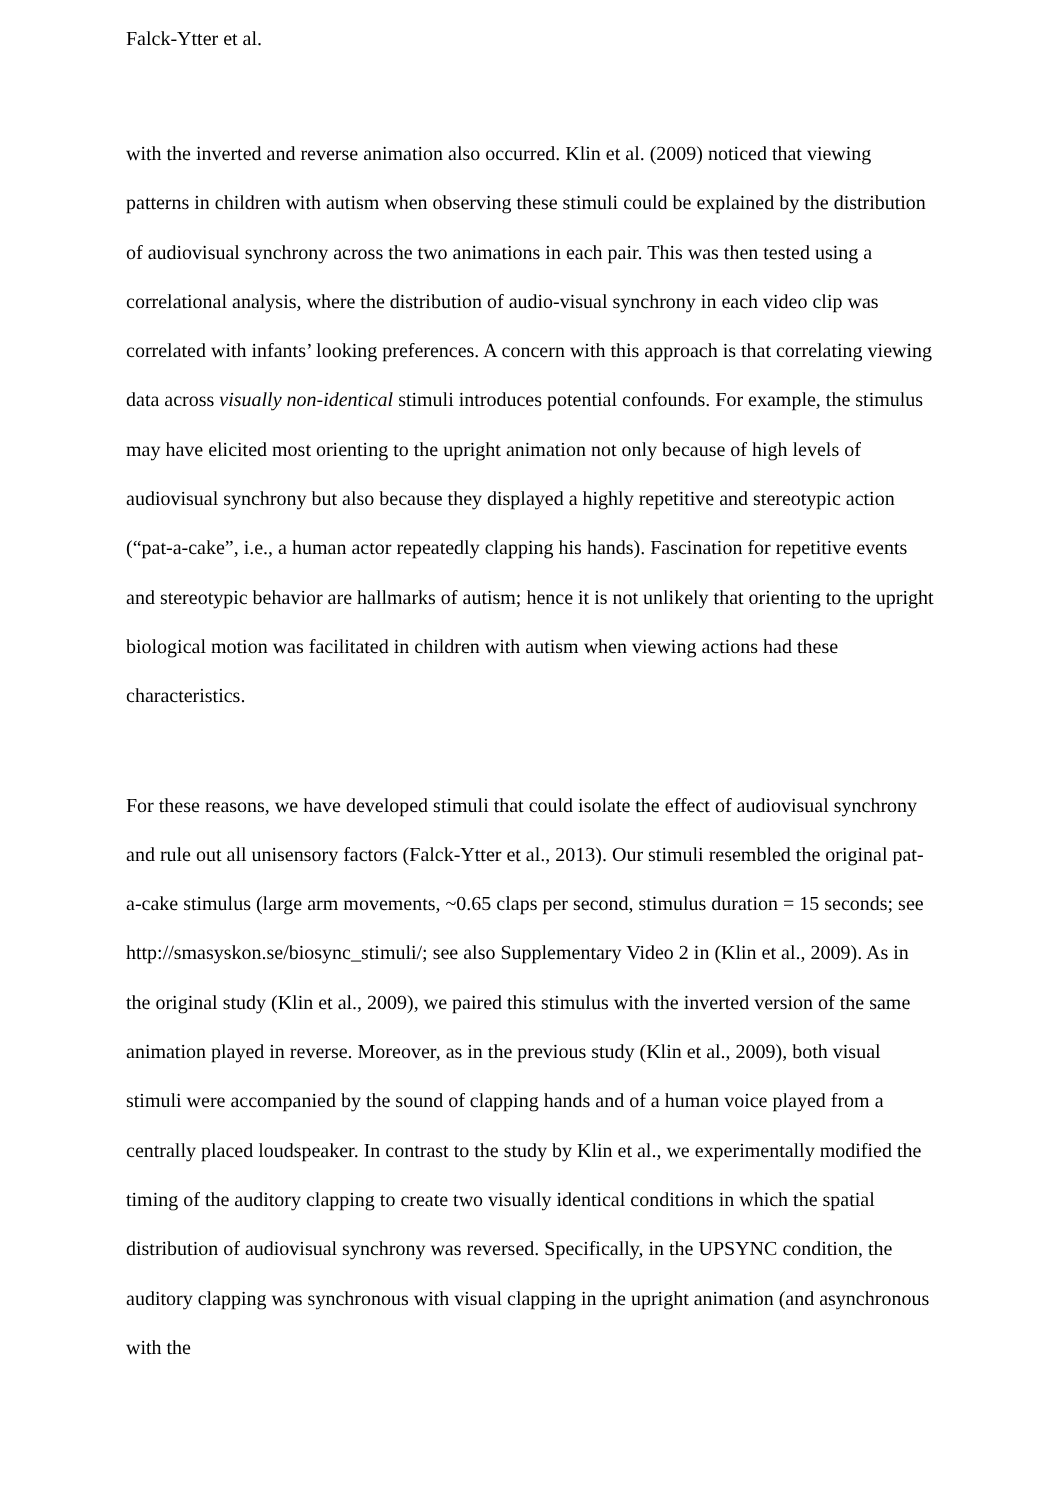Falck-Ytter et al.
with the inverted and reverse animation also occurred. Klin et al. (2009) noticed that viewing patterns in children with autism when observing these stimuli could be explained by the distribution of audiovisual synchrony across the two animations in each pair. This was then tested using a correlational analysis, where the distribution of audio-visual synchrony in each video clip was correlated with infants’ looking preferences. A concern with this approach is that correlating viewing data across visually non-identical stimuli introduces potential confounds. For example, the stimulus may have elicited most orienting to the upright animation not only because of high levels of audiovisual synchrony but also because they displayed a highly repetitive and stereotypic action (“pat-a-cake”, i.e., a human actor repeatedly clapping his hands). Fascination for repetitive events and stereotypic behavior are hallmarks of autism; hence it is not unlikely that orienting to the upright biological motion was facilitated in children with autism when viewing actions had these characteristics.
For these reasons, we have developed stimuli that could isolate the effect of audiovisual synchrony and rule out all unisensory factors (Falck-Ytter et al., 2013). Our stimuli resembled the original pat-a-cake stimulus (large arm movements, ~0.65 claps per second, stimulus duration = 15 seconds; see http://smasyskon.se/biosync_stimuli/; see also Supplementary Video 2 in (Klin et al., 2009). As in the original study (Klin et al., 2009), we paired this stimulus with the inverted version of the same animation played in reverse. Moreover, as in the previous study (Klin et al., 2009), both visual stimuli were accompanied by the sound of clapping hands and of a human voice played from a centrally placed loudspeaker. In contrast to the study by Klin et al., we experimentally modified the timing of the auditory clapping to create two visually identical conditions in which the spatial distribution of audiovisual synchrony was reversed. Specifically, in the UPSYNC condition, the auditory clapping was synchronous with visual clapping in the upright animation (and asynchronous with the